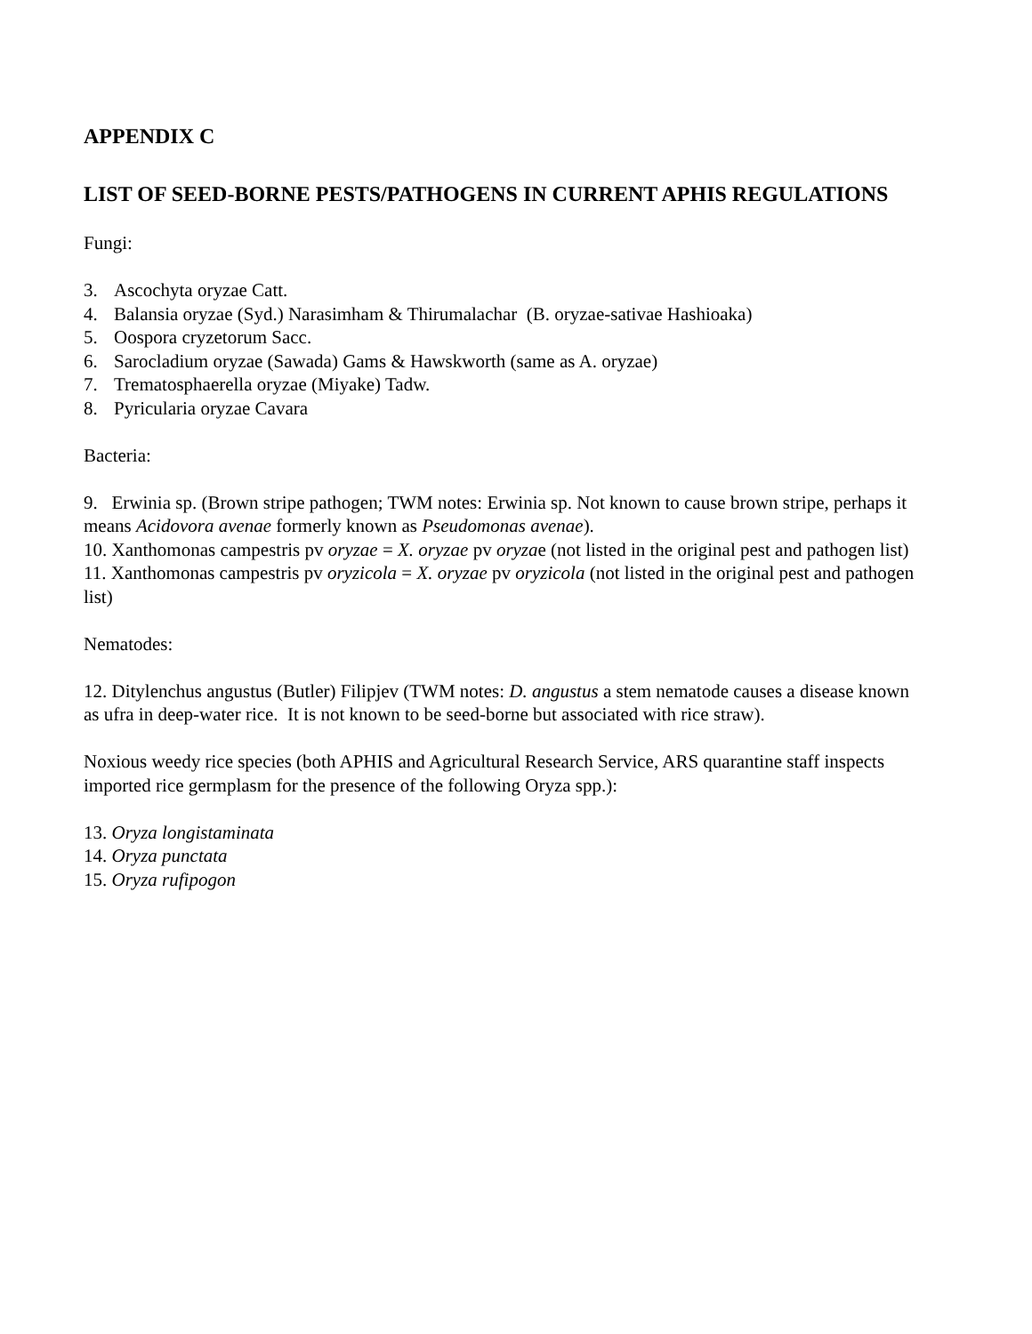APPENDIX C
LIST OF SEED-BORNE PESTS/PATHOGENS IN CURRENT APHIS REGULATIONS
Fungi:
3. Ascochyta oryzae Catt.
4. Balansia oryzae (Syd.) Narasimham & Thirumalachar (B. oryzae-sativae Hashioaka)
5. Oospora cryzetorum Sacc.
6. Sarocladium oryzae (Sawada) Gams & Hawskworth (same as A. oryzae)
7. Trematosphaerella oryzae (Miyake) Tadw.
8. Pyricularia oryzae Cavara
Bacteria:
9. Erwinia sp. (Brown stripe pathogen; TWM notes: Erwinia sp. Not known to cause brown stripe, perhaps it means Acidovora avenae formerly known as Pseudomonas avenae).
10. Xanthomonas campestris pv oryzae = X. oryzae pv oryzae (not listed in the original pest and pathogen list)
11. Xanthomonas campestris pv oryzicola = X. oryzae pv oryzicola (not listed in the original pest and pathogen list)
Nematodes:
12. Ditylenchus angustus (Butler) Filipjev (TWM notes: D. angustus a stem nematode causes a disease known as ufra in deep-water rice. It is not known to be seed-borne but associated with rice straw).
Noxious weedy rice species (both APHIS and Agricultural Research Service, ARS quarantine staff inspects imported rice germplasm for the presence of the following Oryza spp.):
13. Oryza longistaminata
14. Oryza punctata
15. Oryza rufipogon